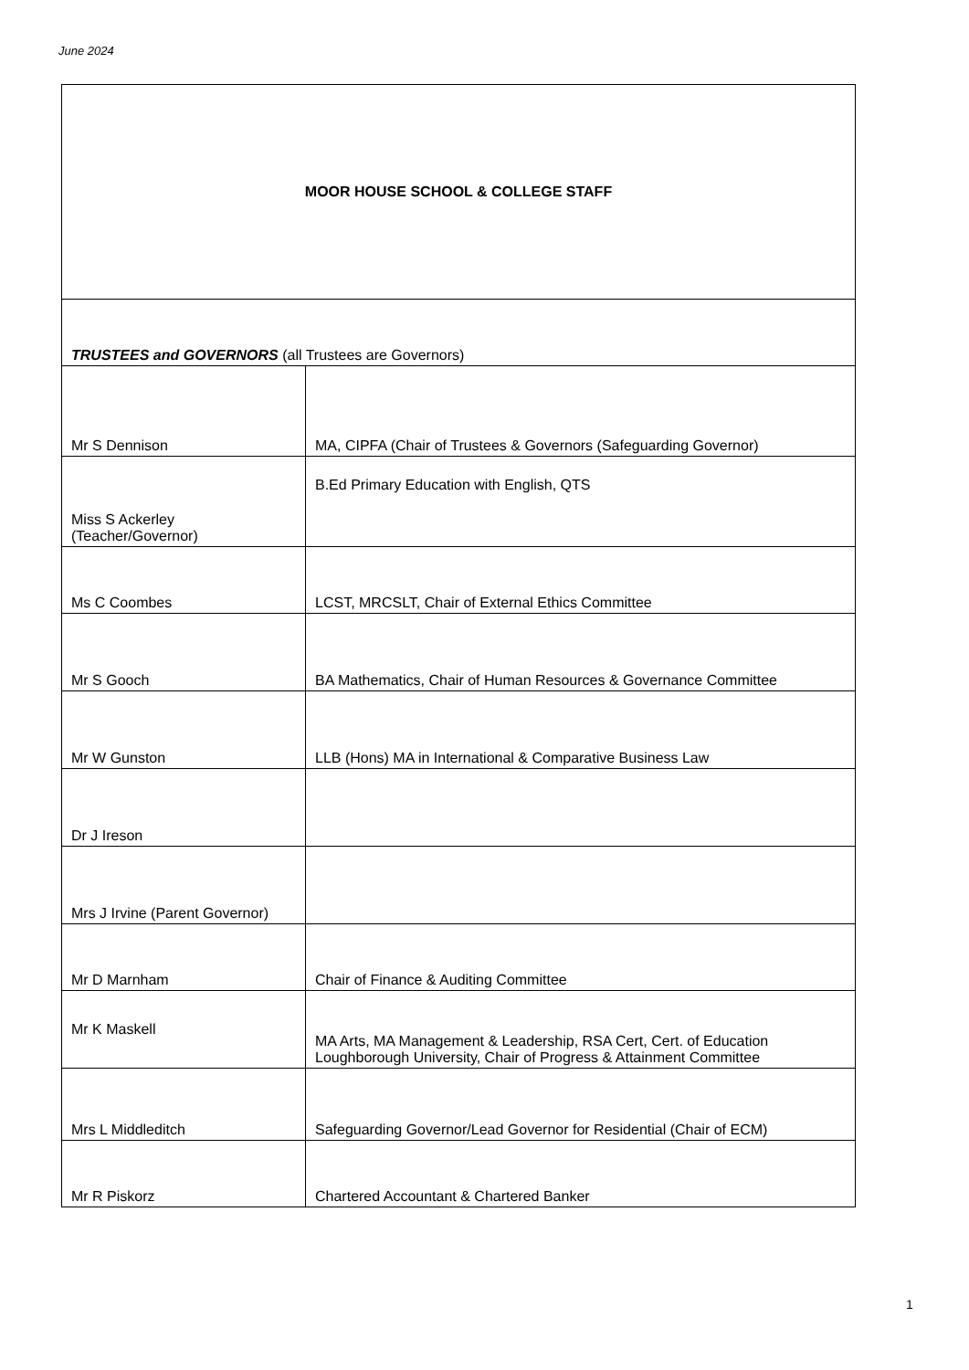June 2024
| MOOR HOUSE SCHOOL & COLLEGE STAFF | |
| TRUSTEES and GOVERNORS (all Trustees are Governors) | |
| Mr S Dennison | MA, CIPFA (Chair of Trustees & Governors (Safeguarding Governor) |
| Miss S Ackerley (Teacher/Governor) | B.Ed Primary Education with English, QTS |
| Ms C Coombes | LCST, MRCSLT, Chair of External Ethics Committee |
| Mr S Gooch | BA Mathematics, Chair of Human Resources & Governance Committee |
| Mr W Gunston | LLB (Hons) MA in International & Comparative Business Law |
| Dr J Ireson | |
| Mrs J Irvine (Parent Governor) | |
| Mr D Marnham | Chair of Finance & Auditing Committee |
| Mr K Maskell | MA Arts, MA Management & Leadership, RSA Cert, Cert. of Education Loughborough University, Chair of Progress & Attainment Committee |
| Mrs L Middleditch | Safeguarding Governor/Lead Governor for Residential (Chair of ECM) |
| Mr R Piskorz | Chartered Accountant & Chartered Banker |
1